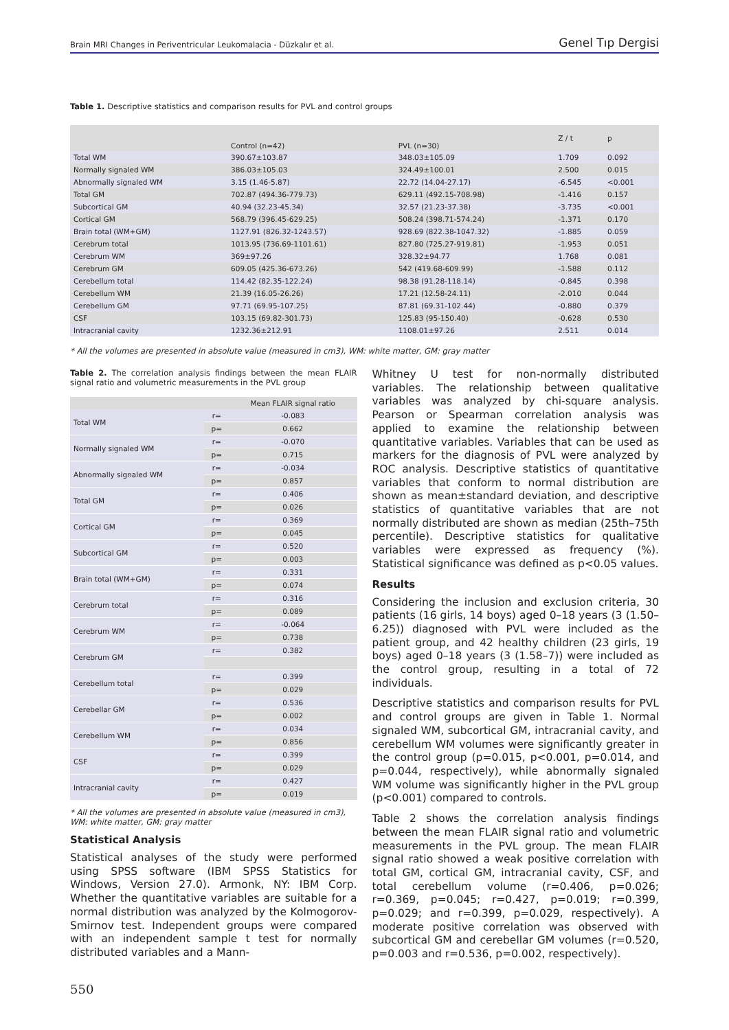Brain MRI Changes in Periventricular Leukomalacia - Düzkalır et al. Genel Tıp Dergisi
Table 1. Descriptive statistics and comparison results for PVL and control groups
| | Control (n=42) | PVL (n=30) | Z / t | p |
| --- | --- | --- | --- | --- |
| Total WM | 390.67±103.87 | 348.03±105.09 | 1.709 | 0.092 |
| Normally signaled WM | 386.03±105.03 | 324.49±100.01 | 2.500 | 0.015 |
| Abnormally signaled WM | 3.15 (1.46-5.87) | 22.72 (14.04-27.17) | -6.545 | <0.001 |
| Total GM | 702.87 (494.36-779.73) | 629.11 (492.15-708.98) | -1.416 | 0.157 |
| Subcortical GM | 40.94 (32.23-45.34) | 32.57 (21.23-37.38) | -3.735 | <0.001 |
| Cortical GM | 568.79 (396.45-629.25) | 508.24 (398.71-574.24) | -1.371 | 0.170 |
| Brain total (WM+GM) | 1127.91 (826.32-1243.57) | 928.69 (822.38-1047.32) | -1.885 | 0.059 |
| Cerebrum total | 1013.95 (736.69-1101.61) | 827.80 (725.27-919.81) | -1.953 | 0.051 |
| Cerebrum WM | 369±97.26 | 328.32±94.77 | 1.768 | 0.081 |
| Cerebrum GM | 609.05 (425.36-673.26) | 542 (419.68-609.99) | -1.588 | 0.112 |
| Cerebellum total | 114.42 (82.35-122.24) | 98.38 (91.28-118.14) | -0.845 | 0.398 |
| Cerebellum WM | 21.39 (16.05-26.26) | 17.21 (12.58-24.11) | -2.010 | 0.044 |
| Cerebellum GM | 97.71 (69.95-107.25) | 87.81 (69.31-102.44) | -0.880 | 0.379 |
| CSF | 103.15 (69.82-301.73) | 125.83 (95-150.40) | -0.628 | 0.530 |
| Intracranial cavity | 1232.36±212.91 | 1108.01±97.26 | 2.511 | 0.014 |
* All the volumes are presented in absolute value (measured in cm3), WM: white matter, GM: gray matter
Table 2. The correlation analysis findings between the mean FLAIR signal ratio and volumetric measurements in the PVL group
| | | Mean FLAIR signal ratio |
| --- | --- | --- |
| Total WM | r= | -0.083 |
| | p= | 0.662 |
| Normally signaled WM | r= | -0.070 |
| | p= | 0.715 |
| Abnormally signaled WM | r= | -0.034 |
| | p= | 0.857 |
| Total GM | r= | 0.406 |
| | p= | 0.026 |
| Cortical GM | r= | 0.369 |
| | p= | 0.045 |
| Subcortical GM | r= | 0.520 |
| | p= | 0.003 |
| Brain total (WM+GM) | r= | 0.331 |
| | p= | 0.074 |
| Cerebrum total | r= | 0.316 |
| | p= | 0.089 |
| Cerebrum WM | r= | -0.064 |
| | p= | 0.738 |
| Cerebrum GM | r= | 0.382 |
| Cerebellum total | r= | 0.399 |
| | p= | 0.029 |
| Cerebellar GM | r= | 0.536 |
| | p= | 0.002 |
| Cerebellum WM | r= | 0.034 |
| | p= | 0.856 |
| CSF | r= | 0.399 |
| | p= | 0.029 |
| Intracranial cavity | r= | 0.427 |
| | p= | 0.019 |
* All the volumes are presented in absolute value (measured in cm3), WM: white matter, GM: gray matter
Statistical Analysis
Statistical analyses of the study were performed using SPSS software (IBM SPSS Statistics for Windows, Version 27.0). Armonk, NY: IBM Corp. Whether the quantitative variables are suitable for a normal distribution was analyzed by the Kolmogorov-Smirnov test. Independent groups were compared with an independent sample t test for normally distributed variables and a Mann-
Whitney U test for non-normally distributed variables. The relationship between qualitative variables was analyzed by chi-square analysis. Pearson or Spearman correlation analysis was applied to examine the relationship between quantitative variables. Variables that can be used as markers for the diagnosis of PVL were analyzed by ROC analysis. Descriptive statistics of quantitative variables that conform to normal distribution are shown as mean±standard deviation, and descriptive statistics of quantitative variables that are not normally distributed are shown as median (25th–75th percentile). Descriptive statistics for qualitative variables were expressed as frequency (%). Statistical significance was defined as p<0.05 values.
Results
Considering the inclusion and exclusion criteria, 30 patients (16 girls, 14 boys) aged 0–18 years (3 (1.50–6.25)) diagnosed with PVL were included as the patient group, and 42 healthy children (23 girls, 19 boys) aged 0–18 years (3 (1.58–7)) were included as the control group, resulting in a total of 72 individuals.
Descriptive statistics and comparison results for PVL and control groups are given in Table 1. Normal signaled WM, subcortical GM, intracranial cavity, and cerebellum WM volumes were significantly greater in the control group (p=0.015, p<0.001, p=0.014, and p=0.044, respectively), while abnormally signaled WM volume was significantly higher in the PVL group (p<0.001) compared to controls.
Table 2 shows the correlation analysis findings between the mean FLAIR signal ratio and volumetric measurements in the PVL group. The mean FLAIR signal ratio showed a weak positive correlation with total GM, cortical GM, intracranial cavity, CSF, and total cerebellum volume (r=0.406, p=0.026; r=0.369, p=0.045; r=0.427, p=0.019; r=0.399, p=0.029; and r=0.399, p=0.029, respectively). A moderate positive correlation was observed with subcortical GM and cerebellar GM volumes (r=0.520, p=0.003 and r=0.536, p=0.002, respectively).
550